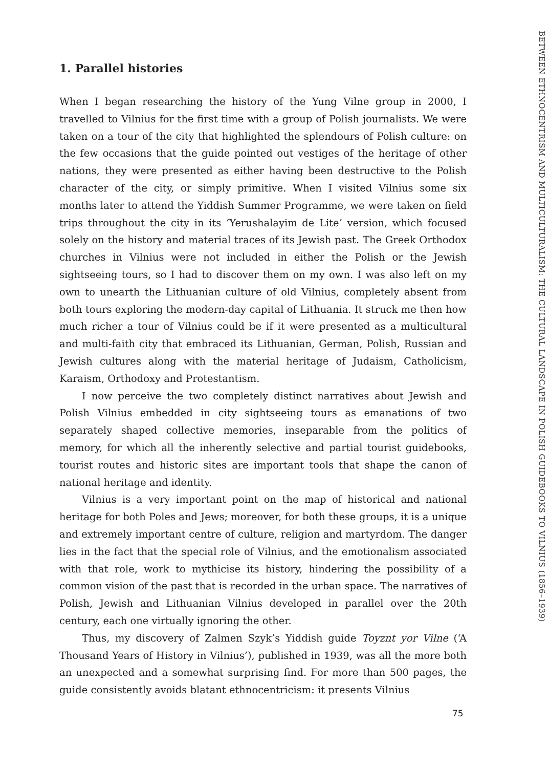BETWEEN ETHNOCENTRISM AND MULTICULTURALISM: THE CULTURAL LANDSCAPE IN POLISH GUIDEBOOKS TO VILNIUS (1856–1939)
1. Parallel histories
When I began researching the history of the Yung Vilne group in 2000, I travelled to Vilnius for the first time with a group of Polish journalists. We were taken on a tour of the city that highlighted the splendours of Polish culture: on the few occasions that the guide pointed out vestiges of the heritage of other nations, they were presented as either having been destructive to the Polish character of the city, or simply primitive. When I visited Vilnius some six months later to attend the Yiddish Summer Programme, we were taken on field trips throughout the city in its ‘Yerushalayim de Lite’ version, which focused solely on the history and material traces of its Jewish past. The Greek Orthodox churches in Vilnius were not included in either the Polish or the Jewish sightseeing tours, so I had to discover them on my own. I was also left on my own to unearth the Lithuanian culture of old Vilnius, completely absent from both tours exploring the modern-day capital of Lithuania. It struck me then how much richer a tour of Vilnius could be if it were presented as a multicultural and multi-faith city that embraced its Lithuanian, German, Polish, Russian and Jewish cultures along with the material heritage of Judaism, Catholicism, Karaism, Orthodoxy and Protestantism.
I now perceive the two completely distinct narratives about Jewish and Polish Vilnius embedded in city sightseeing tours as emanations of two separately shaped collective memories, inseparable from the politics of memory, for which all the inherently selective and partial tourist guidebooks, tourist routes and historic sites are important tools that shape the canon of national heritage and identity.
Vilnius is a very important point on the map of historical and national heritage for both Poles and Jews; moreover, for both these groups, it is a unique and extremely important centre of culture, religion and martyrdom. The danger lies in the fact that the special role of Vilnius, and the emotionalism associated with that role, work to mythicise its history, hindering the possibility of a common vision of the past that is recorded in the urban space. The narratives of Polish, Jewish and Lithuanian Vilnius developed in parallel over the 20th century, each one virtually ignoring the other.
Thus, my discovery of Zalmen Szyk’s Yiddish guide Toyznt yor Vilne (‘A Thousand Years of History in Vilnius’), published in 1939, was all the more both an unexpected and a somewhat surprising find. For more than 500 pages, the guide consistently avoids blatant ethnocentricism: it presents Vilnius
75